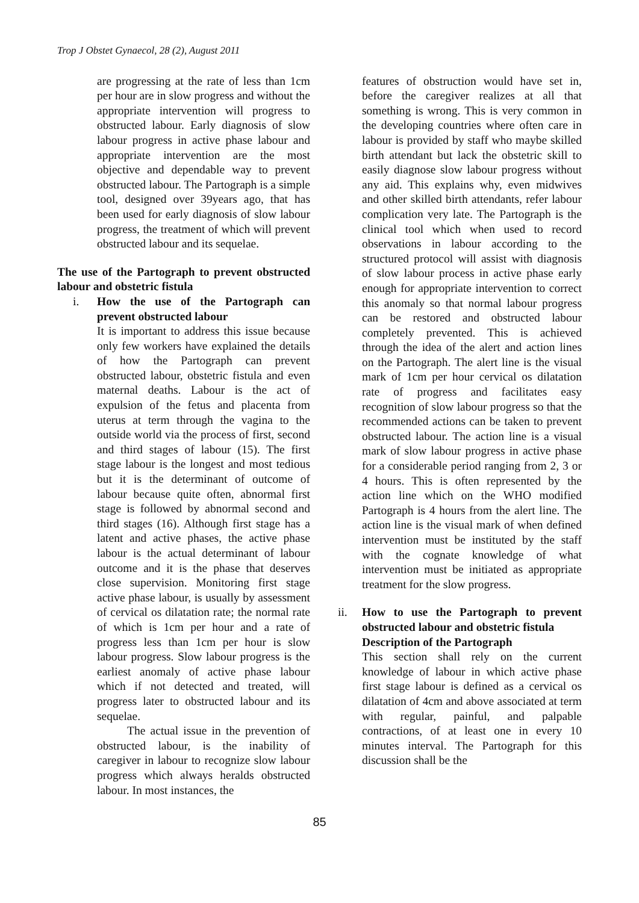Trop J Obstet Gynaecol, 28 (2), August 2011
are progressing at the rate of less than 1cm per hour are in slow progress and without the appropriate intervention will progress to obstructed labour. Early diagnosis of slow labour progress in active phase labour and appropriate intervention are the most objective and dependable way to prevent obstructed labour. The Partograph is a simple tool, designed over 39years ago, that has been used for early diagnosis of slow labour progress, the treatment of which will prevent obstructed labour and its sequelae.
The use of the Partograph to prevent obstructed labour and obstetric fistula
i. How the use of the Partograph can prevent obstructed labour
It is important to address this issue because only few workers have explained the details of how the Partograph can prevent obstructed labour, obstetric fistula and even maternal deaths. Labour is the act of expulsion of the fetus and placenta from uterus at term through the vagina to the outside world via the process of first, second and third stages of labour (15). The first stage labour is the longest and most tedious but it is the determinant of outcome of labour because quite often, abnormal first stage is followed by abnormal second and third stages (16). Although first stage has a latent and active phases, the active phase labour is the actual determinant of labour outcome and it is the phase that deserves close supervision. Monitoring first stage active phase labour, is usually by assessment of cervical os dilatation rate; the normal rate of which is 1cm per hour and a rate of progress less than 1cm per hour is slow labour progress. Slow labour progress is the earliest anomaly of active phase labour which if not detected and treated, will progress later to obstructed labour and its sequelae.
The actual issue in the prevention of obstructed labour, is the inability of caregiver in labour to recognize slow labour progress which always heralds obstructed labour. In most instances, the
features of obstruction would have set in, before the caregiver realizes at all that something is wrong. This is very common in the developing countries where often care in labour is provided by staff who maybe skilled birth attendant but lack the obstetric skill to easily diagnose slow labour progress without any aid. This explains why, even midwives and other skilled birth attendants, refer labour complication very late. The Partograph is the clinical tool which when used to record observations in labour according to the structured protocol will assist with diagnosis of slow labour process in active phase early enough for appropriate intervention to correct this anomaly so that normal labour progress can be restored and obstructed labour completely prevented. This is achieved through the idea of the alert and action lines on the Partograph. The alert line is the visual mark of 1cm per hour cervical os dilatation rate of progress and facilitates easy recognition of slow labour progress so that the recommended actions can be taken to prevent obstructed labour. The action line is a visual mark of slow labour progress in active phase for a considerable period ranging from 2, 3 or 4 hours. This is often represented by the action line which on the WHO modified Partograph is 4 hours from the alert line. The action line is the visual mark of when defined intervention must be instituted by the staff with the cognate knowledge of what intervention must be initiated as appropriate treatment for the slow progress.
ii. How to use the Partograph to prevent obstructed labour and obstetric fistula
Description of the Partograph
This section shall rely on the current knowledge of labour in which active phase first stage labour is defined as a cervical os dilatation of 4cm and above associated at term with regular, painful, and palpable contractions, of at least one in every 10 minutes interval. The Partograph for this discussion shall be the
85